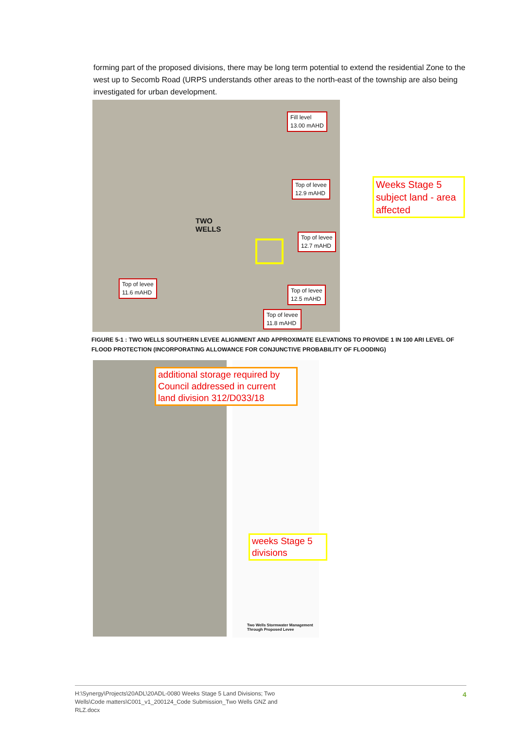forming part of the proposed divisions, there may be long term potential to extend the residential Zone to the west up to Secomb Road (URPS understands other areas to the north-east of the township are also being investigated for urban development.
Fill level
13.00 mAHD
Top of levee
12.9 mAHD
TWO
WELLS
Top of levee
12.7 mAHD
Top of levee
11.6 mAHD
Top of levee
12.5 mAHD
Top of levee
11.8 mAHD
Weeks Stage 5 subject land - area affected
FIGURE 5-1 : TWO WELLS SOUTHERN LEVEE ALIGNMENT AND APPROXIMATE ELEVATIONS TO PROVIDE 1 IN 100 ARI LEVEL OF FLOOD PROTECTION (INCORPORATING ALLOWANCE FOR CONJUNCTIVE PROBABILITY OF FLOODING)
Two Wells Stormwater Management Through Proposed Levee
additional storage required by Council addressed in current land division 312/D033/18
weeks Stage 5 divisions
H:\Synergy\Projects\20ADL\20ADL-0080 Weeks Stage 5 Land Divisions; Two
Wells\Code matters\C001_v1_200124_Code Submission_Two Wells GNZ and
RLZ.docx
4